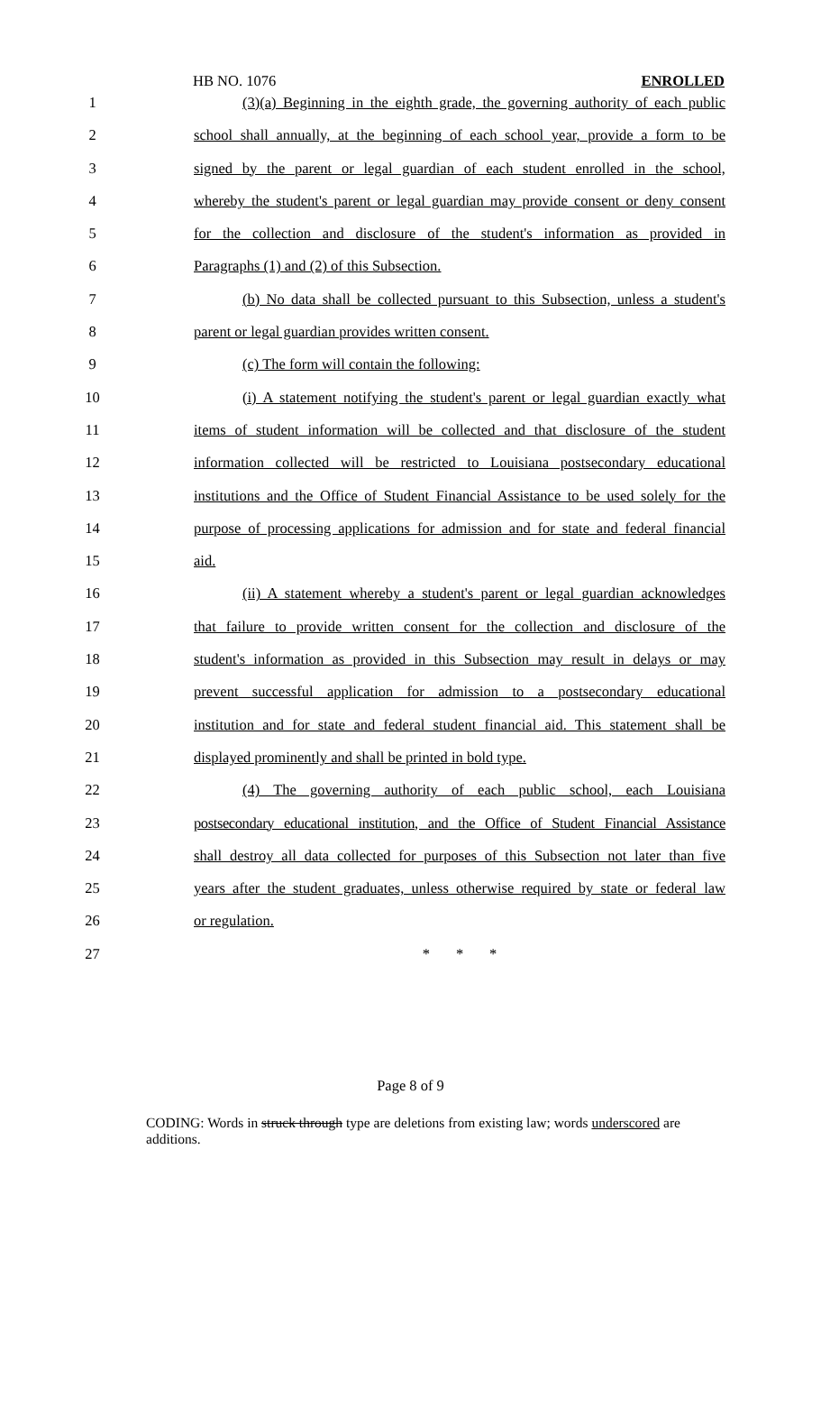HB NO. 1076 ENROLLED
1 (3)(a) Beginning in the eighth grade, the governing authority of each public
2 school shall annually, at the beginning of each school year, provide a form to be
3 signed by the parent or legal guardian of each student enrolled in the school,
4 whereby the student's parent or legal guardian may provide consent or deny consent
5 for the collection and disclosure of the student's information as provided in
6 Paragraphs (1) and (2) of this Subsection.
7 (b) No data shall be collected pursuant to this Subsection, unless a student's
8 parent or legal guardian provides written consent.
9 (c) The form will contain the following:
10 (i) A statement notifying the student's parent or legal guardian exactly what
11 items of student information will be collected and that disclosure of the student
12 information collected will be restricted to Louisiana postsecondary educational
13 institutions and the Office of Student Financial Assistance to be used solely for the
14 purpose of processing applications for admission and for state and federal financial
15 aid.
16 (ii) A statement whereby a student's parent or legal guardian acknowledges
17 that failure to provide written consent for the collection and disclosure of the
18 student's information as provided in this Subsection may result in delays or may
19 prevent successful application for admission to a postsecondary educational
20 institution and for state and federal student financial aid. This statement shall be
21 displayed prominently and shall be printed in bold type.
22 (4) The governing authority of each public school, each Louisiana
23 postsecondary educational institution, and the Office of Student Financial Assistance
24 shall destroy all data collected for purposes of this Subsection not later than five
25 years after the student graduates, unless otherwise required by state or federal law
26 or regulation.
27 * * *
Page 8 of 9
CODING: Words in struck through type are deletions from existing law; words underscored are additions.